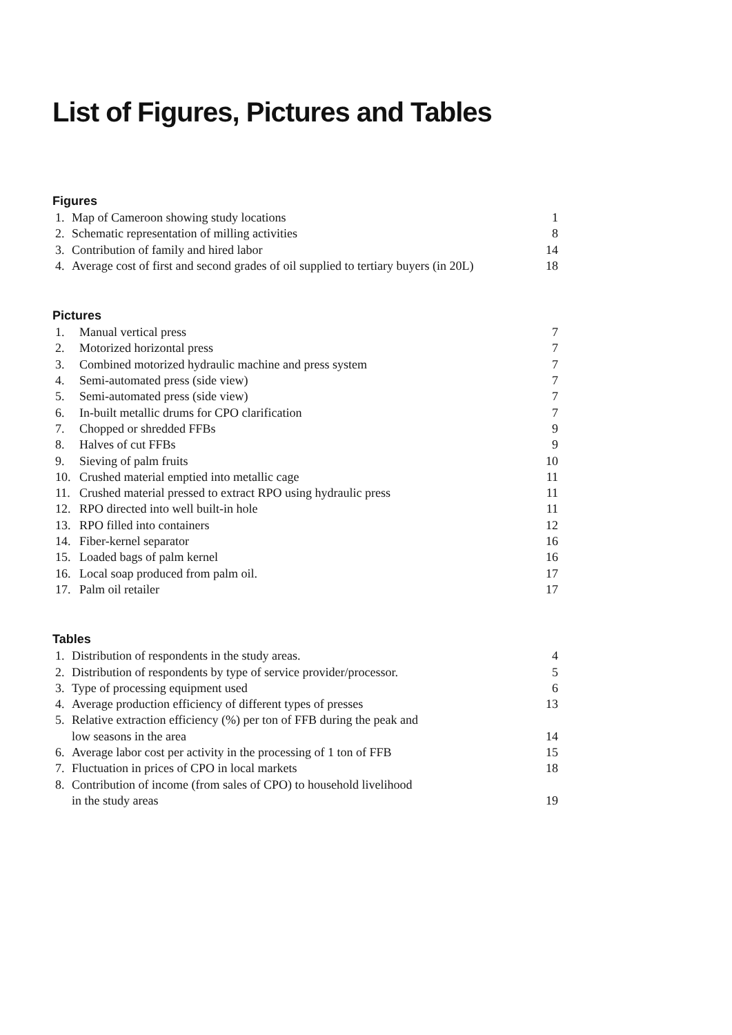List of Figures, Pictures and Tables
Figures
1. Map of Cameroon showing study locations 1
2. Schematic representation of milling activities 8
3. Contribution of family and hired labor 14
4. Average cost of first and second grades of oil supplied to tertiary buyers (in 20L) 18
Pictures
1. Manual vertical press 7
2. Motorized horizontal press 7
3. Combined motorized hydraulic machine and press system 7
4. Semi-automated press (side view) 7
5. Semi-automated press (side view) 7
6. In-built metallic drums for CPO clarification 7
7. Chopped or shredded FFBs 9
8. Halves of cut FFBs 9
9. Sieving of palm fruits 10
10. Crushed material emptied into metallic cage 11
11. Crushed material pressed to extract RPO using hydraulic press 11
12. RPO directed into well built-in hole 11
13. RPO filled into containers 12
14. Fiber-kernel separator 16
15. Loaded bags of palm kernel 16
16. Local soap produced from palm oil. 17
17. Palm oil retailer 17
Tables
1. Distribution of respondents in the study areas. 4
2. Distribution of respondents by type of service provider/processor. 5
3. Type of processing equipment used 6
4. Average production efficiency of different types of presses 13
5. Relative extraction efficiency (%) per ton of FFB during the peak and
low seasons in the area
14
6. Average labor cost per activity in the processing of 1 ton of FFB 15
7. Fluctuation in prices of CPO in local markets 18
8. Contribution of income (from sales of CPO) to household livelihood
in the study areas
19